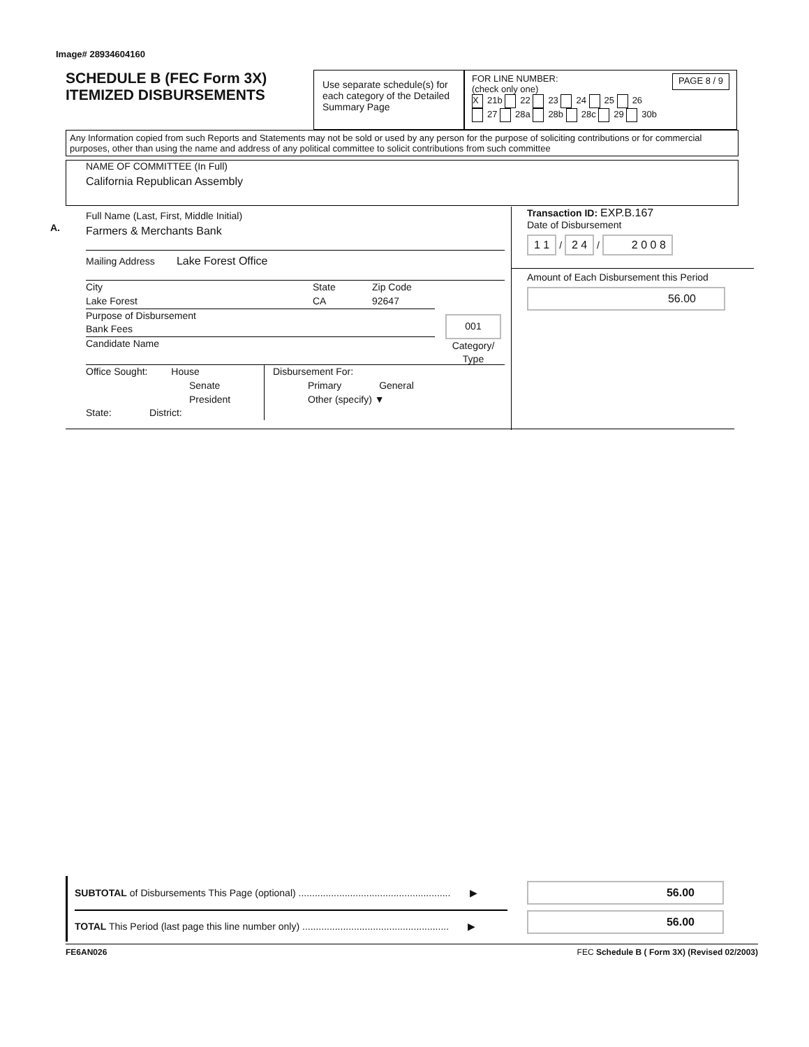Image# 28934604160
SCHEDULE B (FEC Form 3X)
ITEMIZED DISBURSEMENTS
Use separate schedule(s) for each category of the Detailed Summary Page
FOR LINE NUMBER:
(check only one) PAGE 8 / 9
X 21b 22 23 24 25 26
27 28a 28b 28c 29 30b
Any Information copied from such Reports and Statements may not be sold or used by any person for the purpose of soliciting contributions or for commercial purposes, other than using the name and address of any political committee to solicit contributions from such committee
NAME OF COMMITTEE (In Full)
California Republican Assembly
A.
Full Name (Last, First, Middle Initial)
Farmers & Merchants Bank
Mailing Address Lake Forest Office
City
Lake Forest State
CA Zip Code
92647
Purpose of Disbursement
Bank Fees
Candidate Name
001
Category/
Type
Office Sought: House
Senate
President
State: District:
Disbursement For:
Primary General
Other (specify) ▼
Transaction ID: EXP.B.167
Date of Disbursement
1 1 / 2 4 / 2 0 0 8
Amount of Each Disbursement this Period
56.00
SUBTOTAL of Disbursements This Page (optional) ........................................................ ▶
TOTAL This Period (last page this line number only) ...................................................... ▶
56.00
56.00
FE6AN026 FEC Schedule B ( Form 3X) (Revised 02/2003)